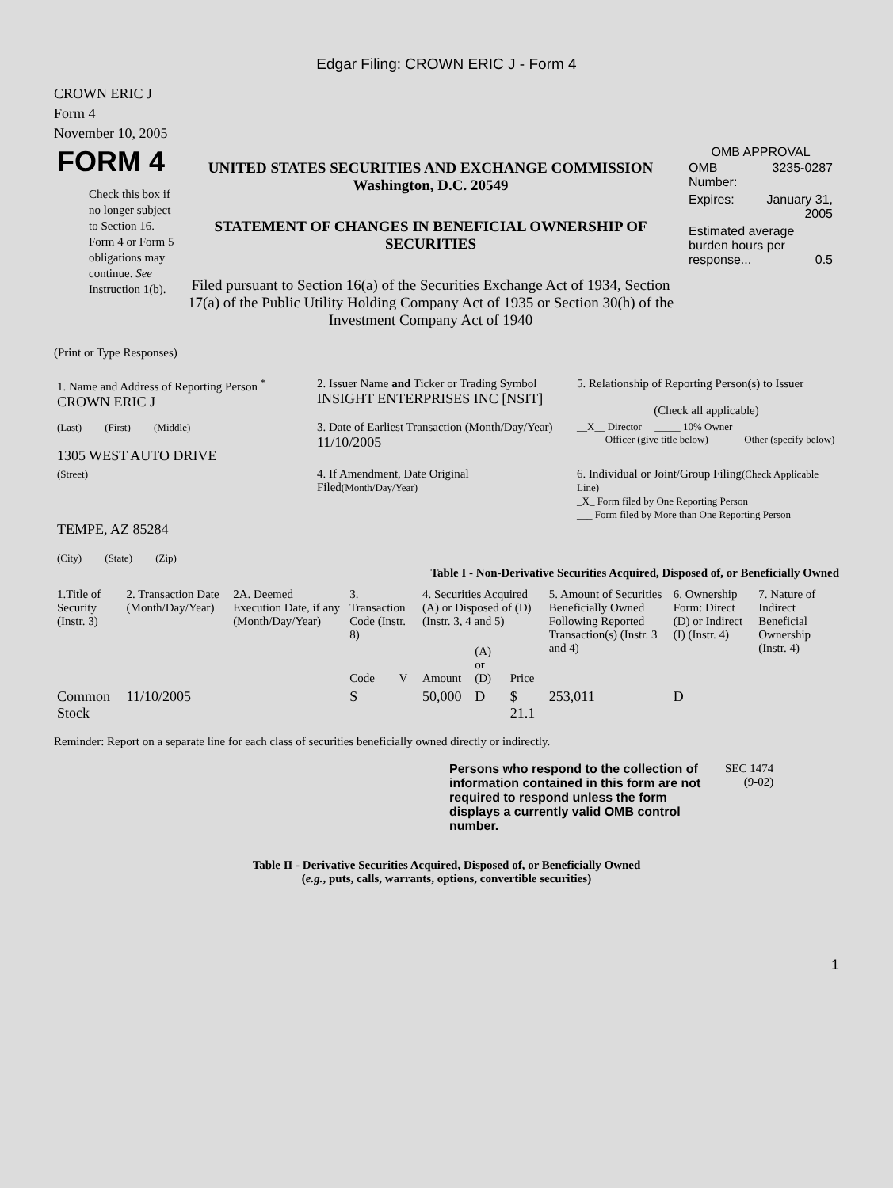Edgar Filing: CROWN ERIC J - Form 4
CROWN ERIC J
Form 4
November 10, 2005
| FORM 4 Check this box if no longer subject to Section 16. Form 4 or Form 5 obligations may continue. See Instruction 1(b). | UNITED STATES SECURITIES AND EXCHANGE COMMISSION Washington, D.C. 20549 STATEMENT OF CHANGES IN BENEFICIAL OWNERSHIP OF SECURITIES Filed pursuant to Section 16(a) of the Securities Exchange Act of 1934, Section 17(a) of the Public Utility Holding Company Act of 1935 or Section 30(h) of the Investment Company Act of 1940 | OMB APPROVAL / OMB Number: / 3235-0287 / / Expires: / January 31, 2005 / / Estimated average burden hours per response... 0.5 / / |
(Print or Type Responses)
| 1. Name and Address of Reporting Person <sup>*</sup> CROWN ERIC J | 2. Issuer Name and Ticker or Trading Symbol INSIGHT ENTERPRISES INC [NSIT] | 5. Relationship of Reporting Person(s) to Issuer (Check all applicable) |
| (Last) (First) (Middle) 1305 WEST AUTO DRIVE | 3. Date of Earliest Transaction (Month/Day/Year) 11/10/2005 | __X__ Director _____ 10% Owner _____ Officer (give title below) _____ Other (specify below) |
| (Street) TEMPE, AZ 85284 (City) (State) (Zip) | 4. If Amendment, Date Original Filed (Month/Day/Year) | 6. Individual or Joint/Group Filing (Check Applicable Line) _X_ Form filed by One Reporting Person ___ Form filed by More than One Reporting Person |
Table I - Non-Derivative Securities Acquired, Disposed of, or Beneficially Owned
| 1.Title of Security (Instr. 3) | 2. Transaction Date (Month/Day/Year) | 2A. Deemed Execution Date, if any (Month/Day/Year) | 3. Transaction Code (Instr. 8) | | 4. Securities Acquired (A) or Disposed of (D) (Instr. 3, 4 and 5) | | | 5. Amount of Securities Beneficially Owned Following Reported Transaction(s) (Instr. 3 and 4) | 6. Ownership Form: Direct (D) or Indirect (I) (Instr. 4) | 7. Nature of Indirect Beneficial Ownership (Instr. 4) |
| --- | --- | --- | --- | --- | --- | --- | --- | --- | --- | --- |
| | | | Code | V | Amount | (A) or (D) | Price | | | |
| Common Stock | 11/10/2005 | | S | | 50,000 | D | $ 21.1 | 253,011 | D | |
Reminder: Report on a separate line for each class of securities beneficially owned directly or indirectly.
| Persons who respond to the collection of information contained in this form are not required to respond unless the form displays a currently valid OMB control number. | SEC 1474 (9-02) |
Table II - Derivative Securities Acquired, Disposed of, or Beneficially Owned
(e.g., puts, calls, warrants, options, convertible securities)
1